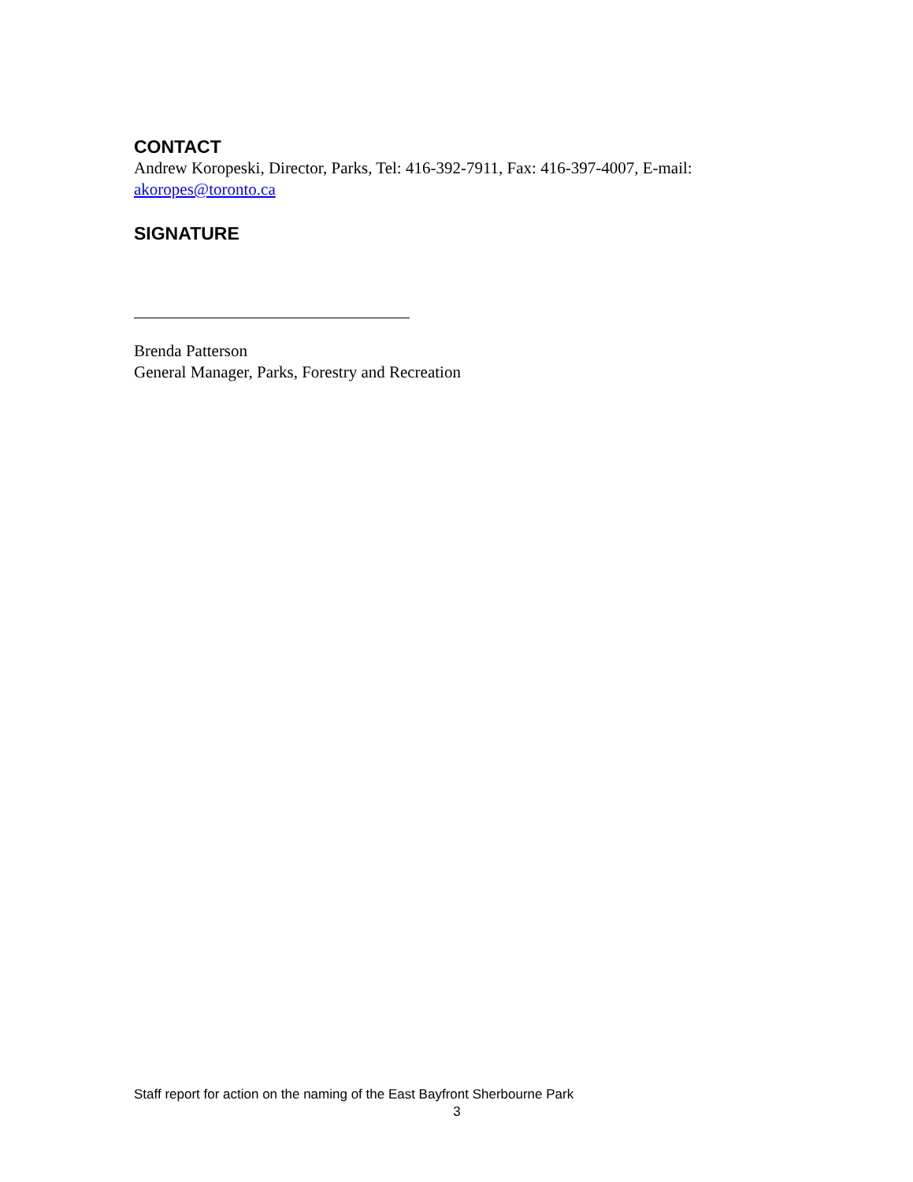CONTACT
Andrew Koropeski, Director, Parks, Tel: 416-392-7911, Fax: 416-397-4007, E-mail: akoropes@toronto.ca
SIGNATURE
Brenda Patterson
General Manager, Parks, Forestry and Recreation
Staff report for action on the naming of the East Bayfront Sherbourne Park
3